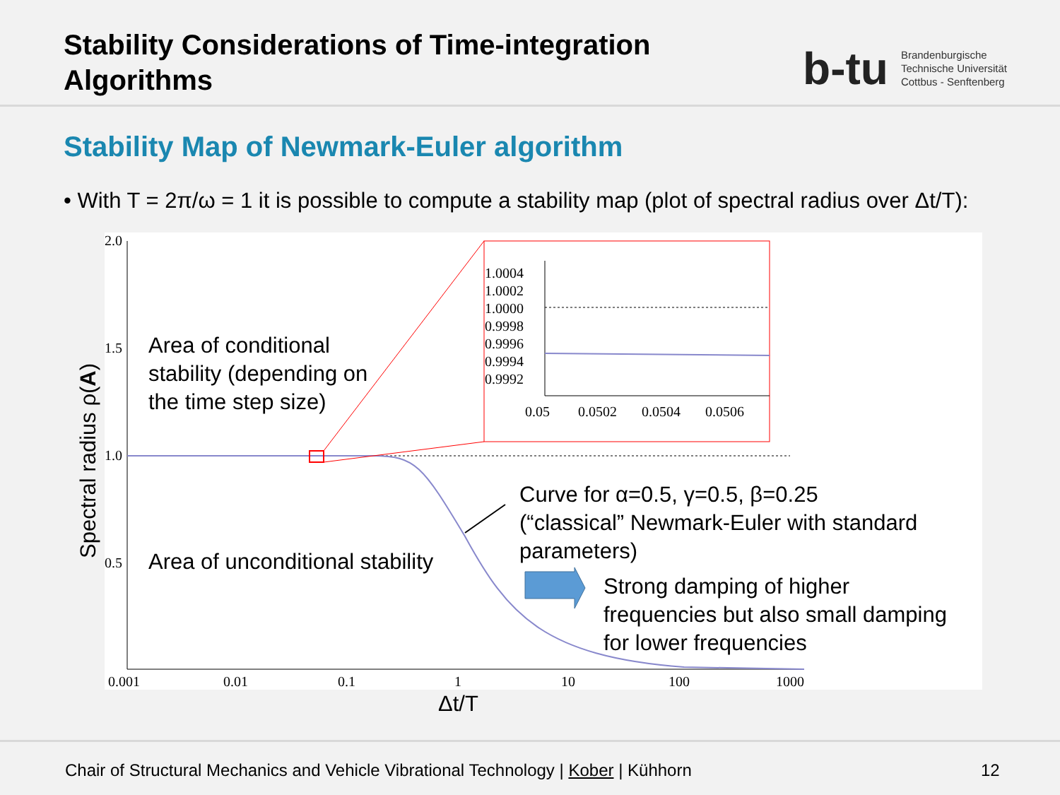Stability Considerations of Time-integration
Algorithms
b-tu
Brandenburgische
Technische Universität
Cottbus - Senftenberg
Stability Map of Newmark-Euler algorithm
• With T = 2π/ω = 1 it is possible to compute a stability map (plot of spectral radius over Δt/T):
2.0
1.5
1.0
0.5
0.001
0.01
0.1
1
10
100
1000
1.0004
1.0002
1.0000
0.9998
0.9996
0.9994
0.9992
0.05
0.0502
0.0504
0.0506
Area of conditional
stability (depending on
the time step size)
Area of unconditional stability
Curve for α=0.5, γ=0.5, β=0.25
(“classical” Newmark-Euler with standard
parameters)
Strong damping of higher
frequencies but also small damping
for lower frequencies
Spectral radius ρ(A)
Δt/T
Chair of Structural Mechanics and Vehicle Vibrational Technology | Kober | Kühhorn 12